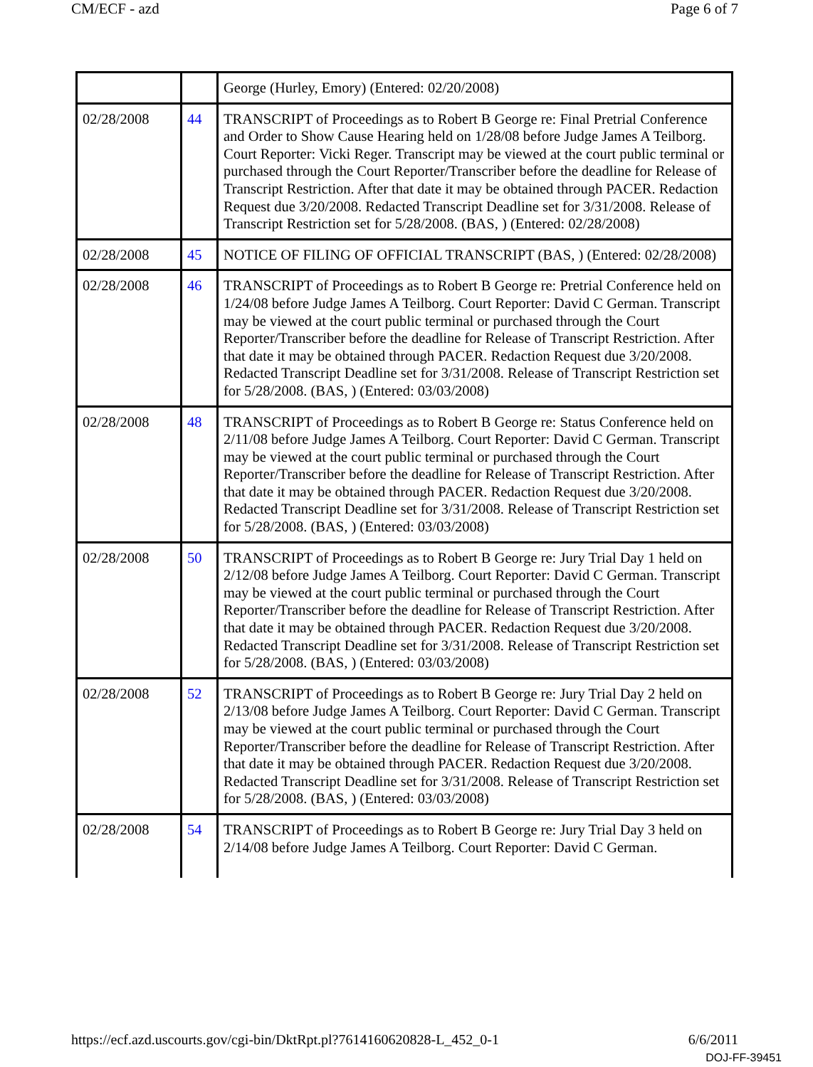CM/ECF - azd Page 6 of 7
| | | George (Hurley, Emory) (Entered: 02/20/2008) |
| 02/28/2008 | 44 | TRANSCRIPT of Proceedings as to Robert B George re: Final Pretrial Conference and Order to Show Cause Hearing held on 1/28/08 before Judge James A Teilborg. Court Reporter: Vicki Reger. Transcript may be viewed at the court public terminal or purchased through the Court Reporter/Transcriber before the deadline for Release of Transcript Restriction. After that date it may be obtained through PACER. Redaction Request due 3/20/2008. Redacted Transcript Deadline set for 3/31/2008. Release of Transcript Restriction set for 5/28/2008. (BAS, ) (Entered: 02/28/2008) |
| 02/28/2008 | 45 | NOTICE OF FILING OF OFFICIAL TRANSCRIPT (BAS, ) (Entered: 02/28/2008) |
| 02/28/2008 | 46 | TRANSCRIPT of Proceedings as to Robert B George re: Pretrial Conference held on 1/24/08 before Judge James A Teilborg. Court Reporter: David C German. Transcript may be viewed at the court public terminal or purchased through the Court Reporter/Transcriber before the deadline for Release of Transcript Restriction. After that date it may be obtained through PACER. Redaction Request due 3/20/2008. Redacted Transcript Deadline set for 3/31/2008. Release of Transcript Restriction set for 5/28/2008. (BAS, ) (Entered: 03/03/2008) |
| 02/28/2008 | 48 | TRANSCRIPT of Proceedings as to Robert B George re: Status Conference held on 2/11/08 before Judge James A Teilborg. Court Reporter: David C German. Transcript may be viewed at the court public terminal or purchased through the Court Reporter/Transcriber before the deadline for Release of Transcript Restriction. After that date it may be obtained through PACER. Redaction Request due 3/20/2008. Redacted Transcript Deadline set for 3/31/2008. Release of Transcript Restriction set for 5/28/2008. (BAS, ) (Entered: 03/03/2008) |
| 02/28/2008 | 50 | TRANSCRIPT of Proceedings as to Robert B George re: Jury Trial Day 1 held on 2/12/08 before Judge James A Teilborg. Court Reporter: David C German. Transcript may be viewed at the court public terminal or purchased through the Court Reporter/Transcriber before the deadline for Release of Transcript Restriction. After that date it may be obtained through PACER. Redaction Request due 3/20/2008. Redacted Transcript Deadline set for 3/31/2008. Release of Transcript Restriction set for 5/28/2008. (BAS, ) (Entered: 03/03/2008) |
| 02/28/2008 | 52 | TRANSCRIPT of Proceedings as to Robert B George re: Jury Trial Day 2 held on 2/13/08 before Judge James A Teilborg. Court Reporter: David C German. Transcript may be viewed at the court public terminal or purchased through the Court Reporter/Transcriber before the deadline for Release of Transcript Restriction. After that date it may be obtained through PACER. Redaction Request due 3/20/2008. Redacted Transcript Deadline set for 3/31/2008. Release of Transcript Restriction set for 5/28/2008. (BAS, ) (Entered: 03/03/2008) |
| 02/28/2008 | 54 | TRANSCRIPT of Proceedings as to Robert B George re: Jury Trial Day 3 held on 2/14/08 before Judge James A Teilborg. Court Reporter: David C German. |
https://ecf.azd.uscourts.gov/cgi-bin/DktRpt.pl?7614160620828-L_452_0-1 6/6/2011
DOJ-FF-39451